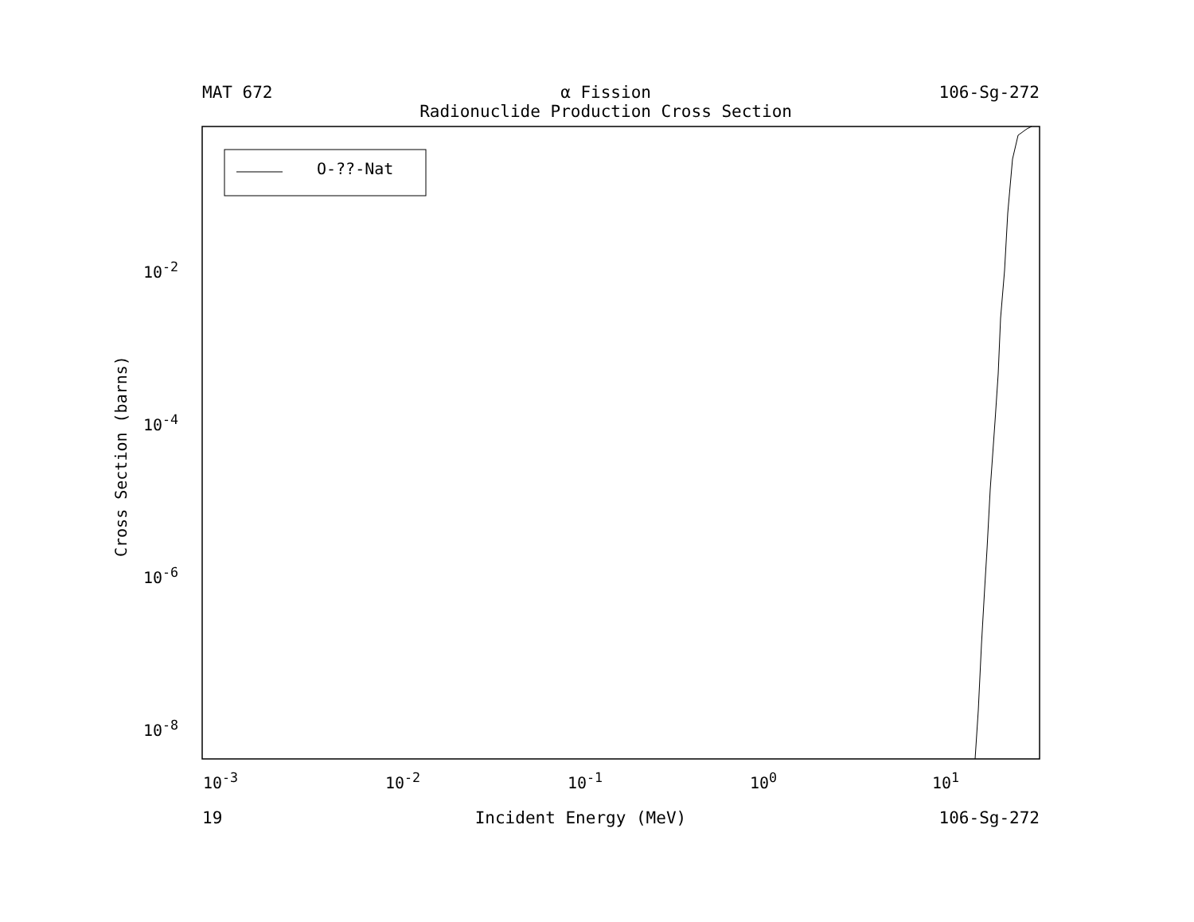MAT 672 α Fission
Radionuclide Production Cross Section 106-Sg-272
O-??-Nat
10<sup>-2</sup>
10<sup>-4</sup>
10<sup>-6</sup>
10<sup>-8</sup>
Cross Section (barns)
10<sup>-3</sup> 10<sup>-2</sup> 10<sup>-1</sup> 10<sup>0</sup> 10<sup>1</sup>
19 Incident Energy (MeV) 106-Sg-272